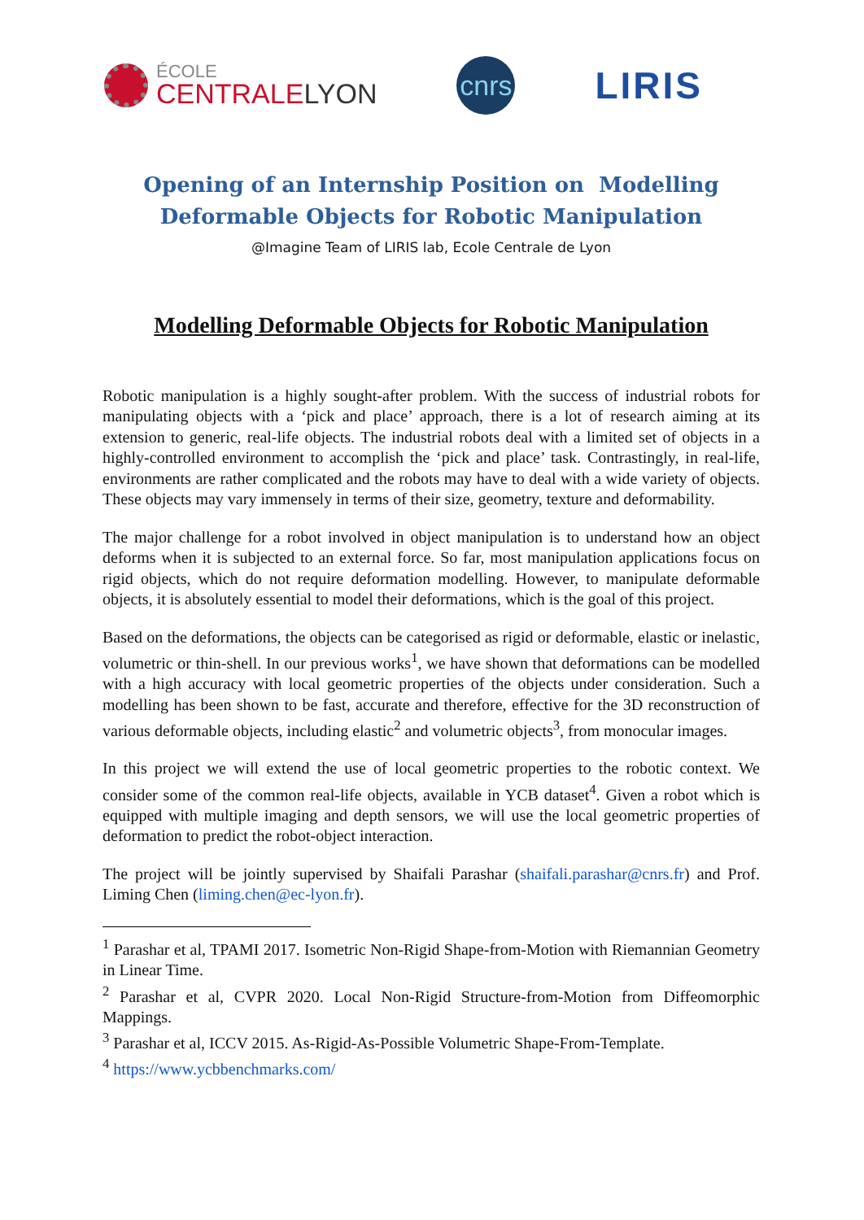ÉCOLE
CENTRALELYON
cnrs
LIRIS
Opening of an Internship Position on Modelling Deformable Objects for Robotic Manipulation
@Imagine Team of LIRIS lab, Ecole Centrale de Lyon
Modelling Deformable Objects for Robotic Manipulation
Robotic manipulation is a highly sought-after problem. With the success of industrial robots for manipulating objects with a ‘pick and place’ approach, there is a lot of research aiming at its extension to generic, real-life objects. The industrial robots deal with a limited set of objects in a highly-controlled environment to accomplish the ‘pick and place’ task. Contrastingly, in real-life, environments are rather complicated and the robots may have to deal with a wide variety of objects. These objects may vary immensely in terms of their size, geometry, texture and deformability.
The major challenge for a robot involved in object manipulation is to understand how an object deforms when it is subjected to an external force. So far, most manipulation applications focus on rigid objects, which do not require deformation modelling. However, to manipulate deformable objects, it is absolutely essential to model their deformations, which is the goal of this project.
Based on the deformations, the objects can be categorised as rigid or deformable, elastic or inelastic, volumetric or thin-shell. In our previous works<sup>1</sup>, we have shown that deformations can be modelled with a high accuracy with local geometric properties of the objects under consideration. Such a modelling has been shown to be fast, accurate and therefore, effective for the 3D reconstruction of various deformable objects, including elastic<sup>2</sup> and volumetric objects<sup>3</sup>, from monocular images.
In this project we will extend the use of local geometric properties to the robotic context. We consider some of the common real-life objects, available in YCB dataset<sup>4</sup>. Given a robot which is equipped with multiple imaging and depth sensors, we will use the local geometric properties of deformation to predict the robot-object interaction.
The project will be jointly supervised by Shaifali Parashar (shaifali.parashar@cnrs.fr) and Prof. Liming Chen (liming.chen@ec-lyon.fr).
<sup>1</sup> Parashar et al, TPAMI 2017. Isometric Non-Rigid Shape-from-Motion with Riemannian Geometry in Linear Time.
<sup>2</sup> Parashar et al, CVPR 2020. Local Non-Rigid Structure-from-Motion from Diffeomorphic Mappings.
<sup>3</sup> Parashar et al, ICCV 2015. As-Rigid-As-Possible Volumetric Shape-From-Template.
<sup>4</sup> https://www.ycbbenchmarks.com/